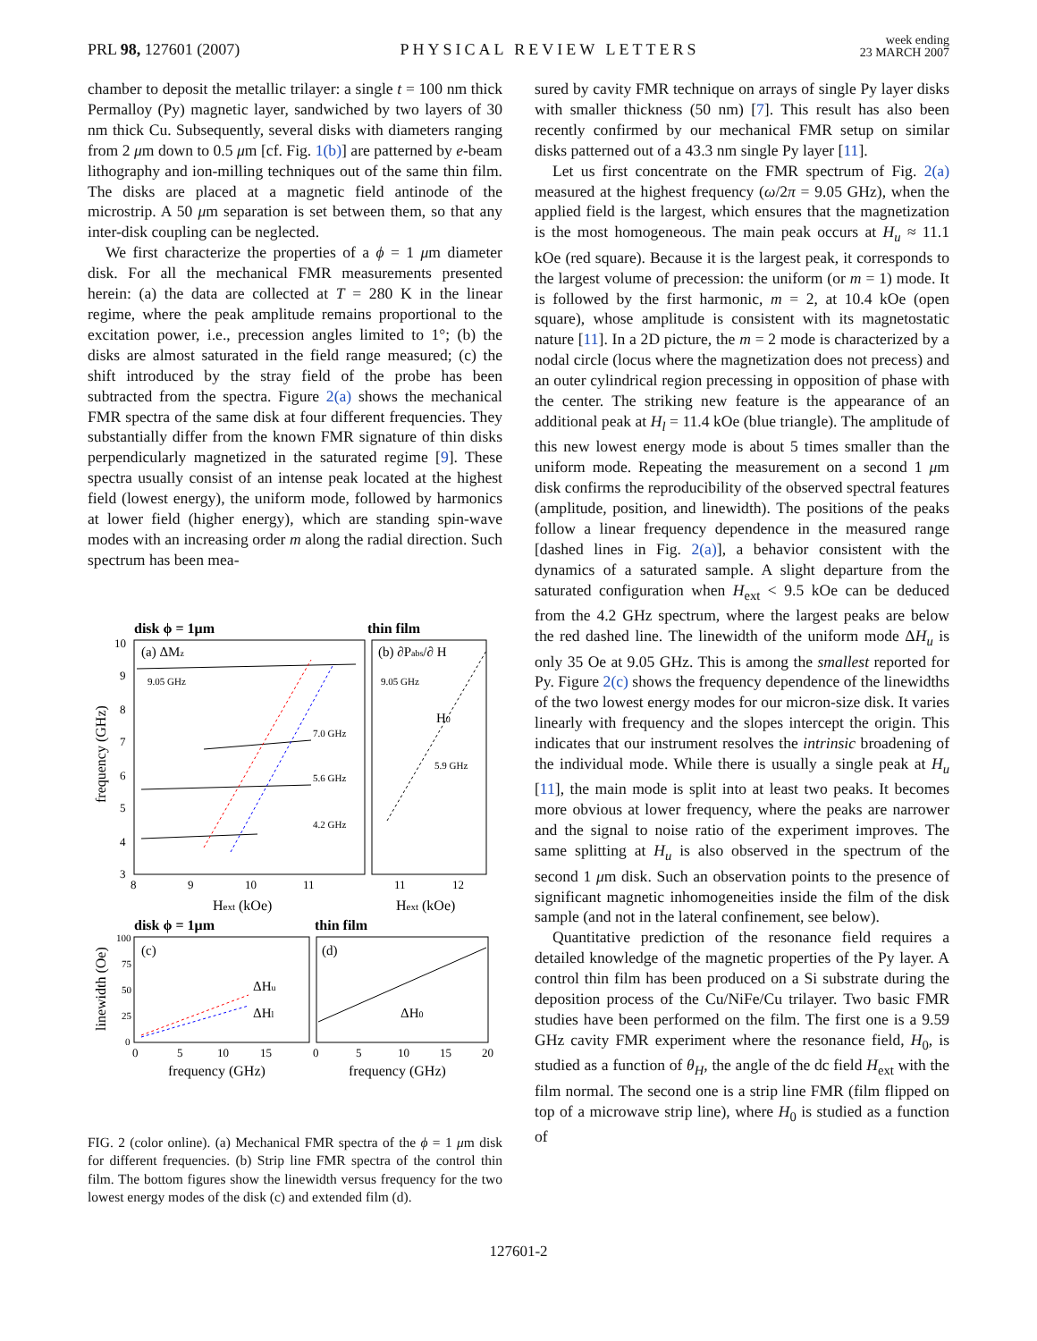PRL 98, 127601 (2007)
PHYSICAL REVIEW LETTERS
week ending
23 MARCH 2007
chamber to deposit the metallic trilayer: a single t = 100 nm thick Permalloy (Py) magnetic layer, sandwiched by two layers of 30 nm thick Cu. Subsequently, several disks with diameters ranging from 2 μm down to 0.5 μm [cf. Fig. 1(b)] are patterned by e-beam lithography and ion-milling techniques out of the same thin film. The disks are placed at a magnetic field antinode of the microstrip. A 50 μm separation is set between them, so that any inter-disk coupling can be neglected.
We first characterize the properties of a ϕ = 1 μm diameter disk. For all the mechanical FMR measurements presented herein: (a) the data are collected at T = 280 K in the linear regime, where the peak amplitude remains proportional to the excitation power, i.e., precession angles limited to 1°; (b) the disks are almost saturated in the field range measured; (c) the shift introduced by the stray field of the probe has been subtracted from the spectra. Figure 2(a) shows the mechanical FMR spectra of the same disk at four different frequencies. They substantially differ from the known FMR signature of thin disks perpendicularly magnetized in the saturated regime [9]. These spectra usually consist of an intense peak located at the highest field (lowest energy), the uniform mode, followed by harmonics at lower field (higher energy), which are standing spin-wave modes with an increasing order m along the radial direction. Such spectrum has been mea-
disk ϕ = 1μm
thin film
(a) ΔMz
(b) ∂Pabs/∂ H
9.05 GHz
7.0 GHz
5.6 GHz
4.2 GHz
5.9 GHz
9.05 GHz
H0
10
9
8
7
6
5
4
3
8
9
10
11
11
12
Hext (kOe)
Hext (kOe)
frequency (GHz)
disk ϕ = 1μm
thin film
(c)
(d)
ΔHu
ΔHl
ΔH0
100
75
50
25
0
0
5
10
15
0
5
10
15
20
frequency (GHz)
frequency (GHz)
linewidth (Oe)
FIG. 2 (color online). (a) Mechanical FMR spectra of the ϕ = 1 μm disk for different frequencies. (b) Strip line FMR spectra of the control thin film. The bottom figures show the linewidth versus frequency for the two lowest energy modes of the disk (c) and extended film (d).
sured by cavity FMR technique on arrays of single Py layer disks with smaller thickness (50 nm) [7]. This result has also been recently confirmed by our mechanical FMR setup on similar disks patterned out of a 43.3 nm single Py layer [11].
Let us first concentrate on the FMR spectrum of Fig. 2(a) measured at the highest frequency (ω/2π = 9.05 GHz), when the applied field is the largest, which ensures that the magnetization is the most homogeneous. The main peak occurs at H<sub>u</sub> ≈ 11.1 kOe (red square). Because it is the largest peak, it corresponds to the largest volume of precession: the uniform (or m = 1) mode. It is followed by the first harmonic, m = 2, at 10.4 kOe (open square), whose amplitude is consistent with its magnetostatic nature [11]. In a 2D picture, the m = 2 mode is characterized by a nodal circle (locus where the magnetization does not precess) and an outer cylindrical region precessing in opposition of phase with the center. The striking new feature is the appearance of an additional peak at H<sub>l</sub> = 11.4 kOe (blue triangle). The amplitude of this new lowest energy mode is about 5 times smaller than the uniform mode. Repeating the measurement on a second 1 μm disk confirms the reproducibility of the observed spectral features (amplitude, position, and linewidth). The positions of the peaks follow a linear frequency dependence in the measured range [dashed lines in Fig. 2(a)], a behavior consistent with the dynamics of a saturated sample. A slight departure from the saturated configuration when H<sub>ext</sub> < 9.5 kOe can be deduced from the 4.2 GHz spectrum, where the largest peaks are below the red dashed line. The linewidth of the uniform mode ΔH<sub>u</sub> is only 35 Oe at 9.05 GHz. This is among the smallest reported for Py. Figure 2(c) shows the frequency dependence of the linewidths of the two lowest energy modes for our micron-size disk. It varies linearly with frequency and the slopes intercept the origin. This indicates that our instrument resolves the intrinsic broadening of the individual mode. While there is usually a single peak at H<sub>u</sub> [11], the main mode is split into at least two peaks. It becomes more obvious at lower frequency, where the peaks are narrower and the signal to noise ratio of the experiment improves. The same splitting at H<sub>u</sub> is also observed in the spectrum of the second 1 μm disk. Such an observation points to the presence of significant magnetic inhomogeneities inside the film of the disk sample (and not in the lateral confinement, see below).
Quantitative prediction of the resonance field requires a detailed knowledge of the magnetic properties of the Py layer. A control thin film has been produced on a Si substrate during the deposition process of the Cu/NiFe/Cu trilayer. Two basic FMR studies have been performed on the film. The first one is a 9.59 GHz cavity FMR experiment where the resonance field, H<sub>0</sub>, is studied as a function of θ<sub>H</sub>, the angle of the dc field H<sub>ext</sub> with the film normal. The second one is a strip line FMR (film flipped on top of a microwave strip line), where H<sub>0</sub> is studied as a function of
127601-2